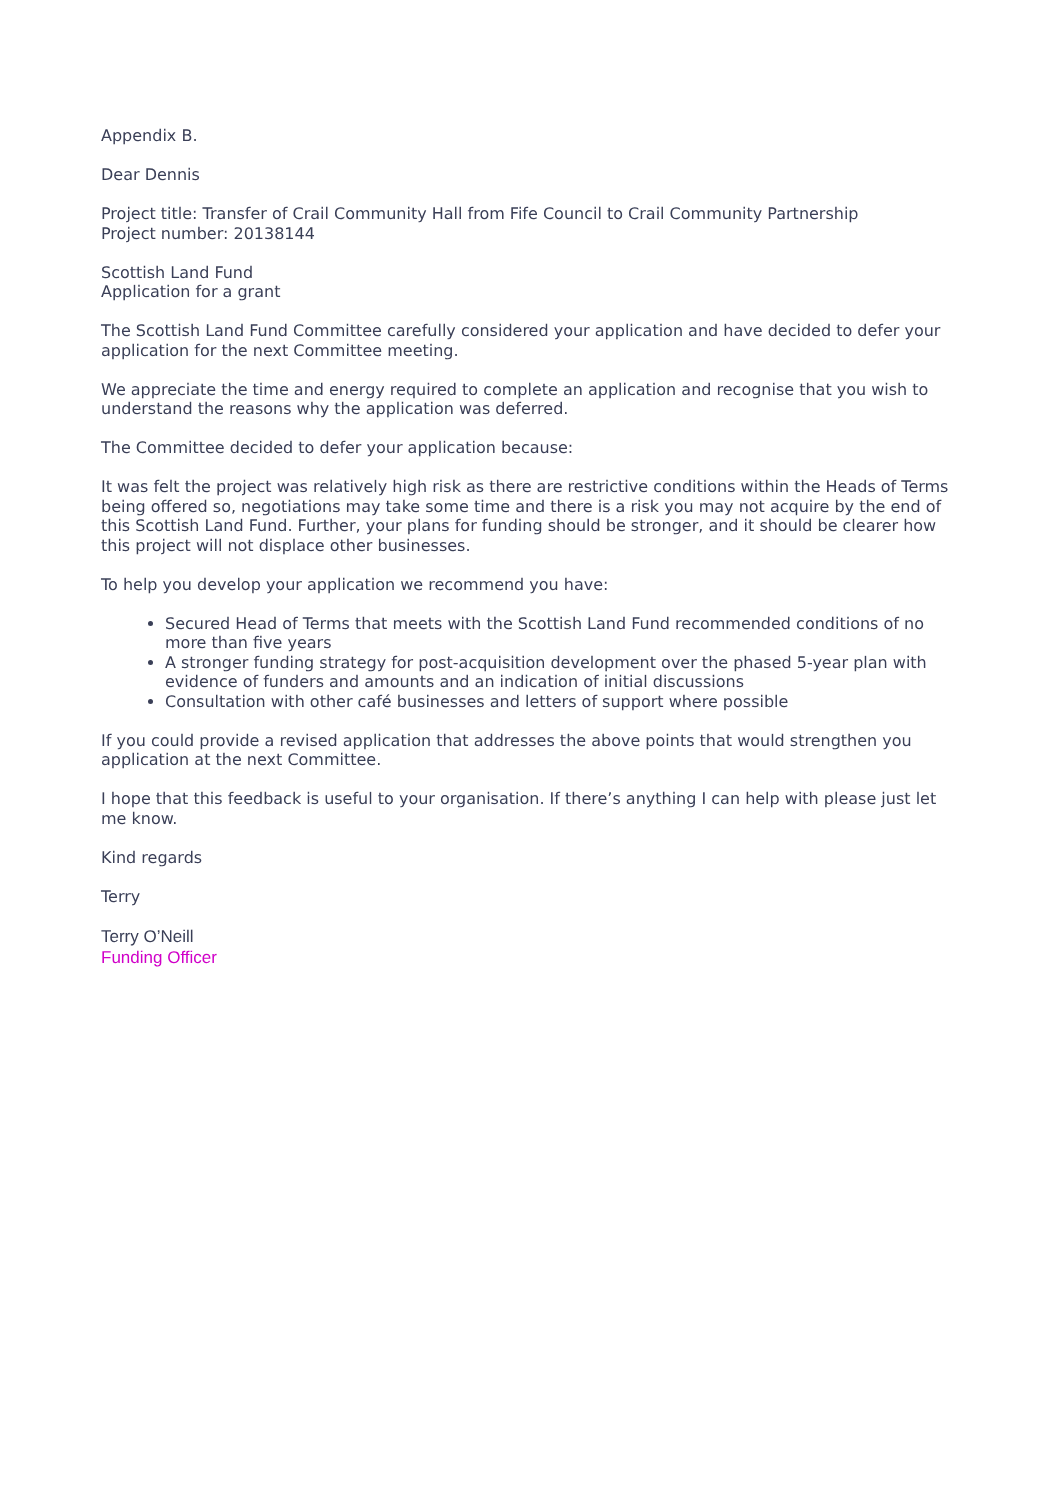Appendix B.
Dear Dennis
Project title: Transfer of Crail Community Hall from Fife Council to Crail Community Partnership
Project number: 20138144
Scottish Land Fund
Application for a grant
The Scottish Land Fund Committee carefully considered your application and have decided to defer your application for the next Committee meeting.
We appreciate the time and energy required to complete an application and recognise that you wish to understand the reasons why the application was deferred.
The Committee decided to defer your application because:
It was felt the project was relatively high risk as there are restrictive conditions within the Heads of Terms being offered so, negotiations may take some time and there is a risk you may not acquire by the end of this Scottish Land Fund. Further, your plans for funding should be stronger, and it should be clearer how this project will not displace other businesses.
To help you develop your application we recommend you have:
Secured Head of Terms that meets with the Scottish Land Fund recommended conditions of no more than five years
A stronger funding strategy for post-acquisition development over the phased 5-year plan with evidence of funders and amounts and an indication of initial discussions
Consultation with other café businesses and letters of support where possible
If you could provide a revised application that addresses the above points that would strengthen you application at the next Committee.
I hope that this feedback is useful to your organisation. If there’s anything I can help with please just let me know.
Kind regards
Terry
Terry O’Neill
Funding Officer